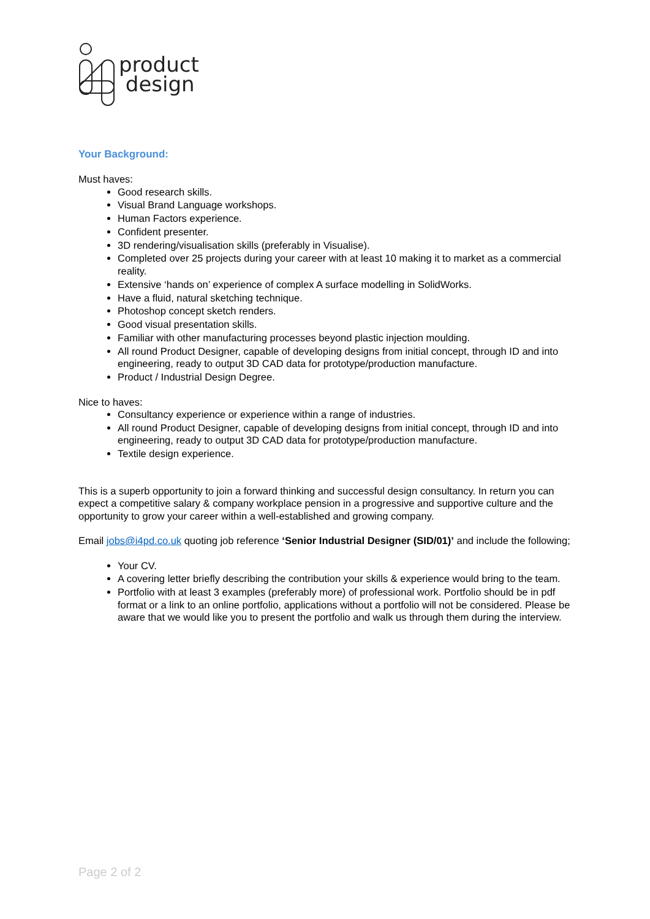product
design
Your Background:
Must haves:
Good research skills.
Visual Brand Language workshops.
Human Factors experience.
Confident presenter.
3D rendering/visualisation skills (preferably in Visualise).
Completed over 25 projects during your career with at least 10 making it to market as a commercial reality.
Extensive ‘hands on’ experience of complex A surface modelling in SolidWorks.
Have a fluid, natural sketching technique.
Photoshop concept sketch renders.
Good visual presentation skills.
Familiar with other manufacturing processes beyond plastic injection moulding.
All round Product Designer, capable of developing designs from initial concept, through ID and into engineering, ready to output 3D CAD data for prototype/production manufacture.
Product / Industrial Design Degree.
Nice to haves:
Consultancy experience or experience within a range of industries.
All round Product Designer, capable of developing designs from initial concept, through ID and into engineering, ready to output 3D CAD data for prototype/production manufacture.
Textile design experience.
This is a superb opportunity to join a forward thinking and successful design consultancy. In return you can expect a competitive salary & company workplace pension in a progressive and supportive culture and the opportunity to grow your career within a well-established and growing company.
Email jobs@i4pd.co.uk quoting job reference ‘Senior Industrial Designer (SID/01)’ and include the following;
Your CV.
A covering letter briefly describing the contribution your skills & experience would bring to the team.
Portfolio with at least 3 examples (preferably more) of professional work. Portfolio should be in pdf format or a link to an online portfolio, applications without a portfolio will not be considered. Please be aware that we would like you to present the portfolio and walk us through them during the interview.
Page 2 of 2